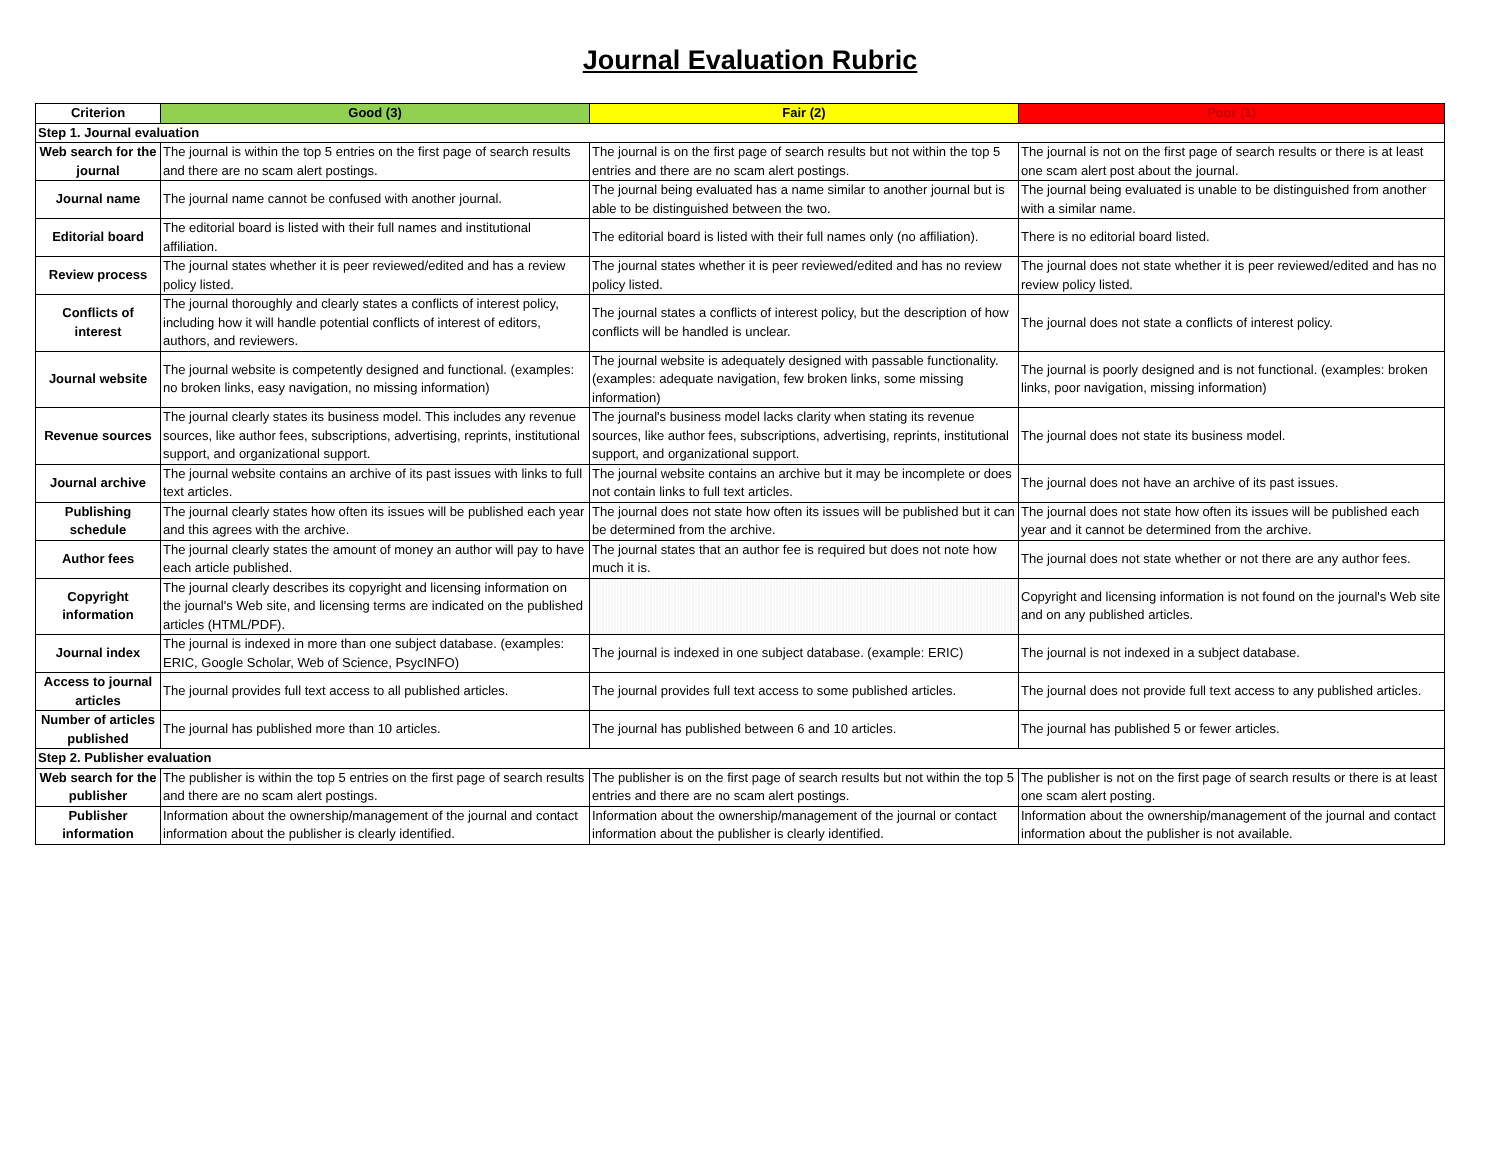Journal Evaluation Rubric
| Criterion | Good (3) | Fair (2) | Poor (1) |
| --- | --- | --- | --- |
| Step 1. Journal evaluation | | | |
| Web search for the journal | The journal is within the top 5 entries on the first page of search results and there are no scam alert postings. | The journal is on the first page of search results but not within the top 5 entries and there are no scam alert postings. | The journal is not on the first page of search results or there is at least one scam alert post about the journal. |
| Journal name | The journal name cannot be confused with another journal. | The journal being evaluated has a name similar to another journal but is able to be distinguished between the two. | The journal being evaluated is unable to be distinguished from another with a similar name. |
| Editorial board | The editorial board is listed with their full names and institutional affiliation. | The editorial board is listed with their full names only (no affiliation). | There is no editorial board listed. |
| Review process | The journal states whether it is peer reviewed/edited and has a review policy listed. | The journal states whether it is peer reviewed/edited and has no review policy listed. | The journal does not state whether it is peer reviewed/edited and has no review policy listed. |
| Conflicts of interest | The journal thoroughly and clearly states a conflicts of interest policy, including how it will handle potential conflicts of interest of editors, authors, and reviewers. | The journal states a conflicts of interest policy, but the description of how conflicts will be handled is unclear. | The journal does not state a conflicts of interest policy. |
| Journal website | The journal website is competently designed and functional. (examples: no broken links, easy navigation, no missing information) | The journal website is adequately designed with passable functionality. (examples: adequate navigation, few broken links, some missing information) | The journal is poorly designed and is not functional. (examples: broken links, poor navigation, missing information) |
| Revenue sources | The journal clearly states its business model. This includes any revenue sources, like author fees, subscriptions, advertising, reprints, institutional support, and organizational support. | The journal's business model lacks clarity when stating its revenue sources, like author fees, subscriptions, advertising, reprints, institutional support, and organizational support. | The journal does not state its business model. |
| Journal archive | The journal website contains an archive of its past issues with links to full text articles. | The journal website contains an archive but it may be incomplete or does not contain links to full text articles. | The journal does not have an archive of its past issues. |
| Publishing schedule | The journal clearly states how often its issues will be published each year and this agrees with the archive. | The journal does not state how often its issues will be published but it can be determined from the archive. | The journal does not state how often its issues will be published each year and it cannot be determined from the archive. |
| Author fees | The journal clearly states the amount of money an author will pay to have each article published. | The journal states that an author fee is required but does not note how much it is. | The journal does not state whether or not there are any author fees. |
| Copyright information | The journal clearly describes its copyright and licensing information on the journal's Web site, and licensing terms are indicated on the published articles (HTML/PDF). | | Copyright and licensing information is not found on the journal's Web site and on any published articles. |
| Journal index | The journal is indexed in more than one subject database. (examples: ERIC, Google Scholar, Web of Science, PsycINFO) | The journal is indexed in one subject database. (example: ERIC) | The journal is not indexed in a subject database. |
| Access to journal articles | The journal provides full text access to all published articles. | The journal provides full text access to some published articles. | The journal does not provide full text access to any published articles. |
| Number of articles published | The journal has published more than 10 articles. | The journal has published between 6 and 10 articles. | The journal has published 5 or fewer articles. |
| Step 2. Publisher evaluation | | | |
| Web search for the publisher | The publisher is within the top 5 entries on the first page of search results and there are no scam alert postings. | The publisher is on the first page of search results but not within the top 5 entries and there are no scam alert postings. | The publisher is not on the first page of search results or there is at least one scam alert posting. |
| Publisher information | Information about the ownership/management of the journal and contact information about the publisher is clearly identified. | Information about the ownership/management of the journal or contact information about the publisher is clearly identified. | Information about the ownership/management of the journal and contact information about the publisher is not available. |